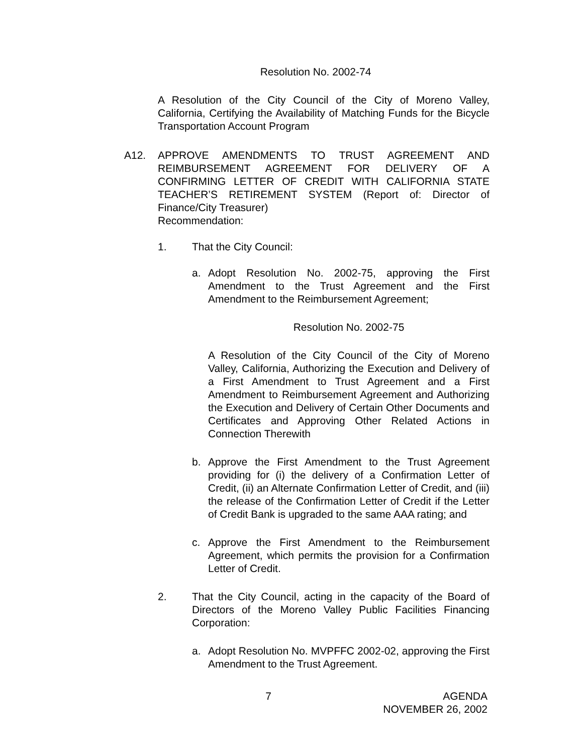Resolution No. 2002-74
A Resolution of the City Council of the City of Moreno Valley, California, Certifying the Availability of Matching Funds for the Bicycle Transportation Account Program
A12. APPROVE AMENDMENTS TO TRUST AGREEMENT AND REIMBURSEMENT AGREEMENT FOR DELIVERY OF A CONFIRMING LETTER OF CREDIT WITH CALIFORNIA STATE TEACHER’S RETIREMENT SYSTEM (Report of: Director of Finance/City Treasurer)
Recommendation:
1. That the City Council:
a. Adopt Resolution No. 2002-75, approving the First Amendment to the Trust Agreement and the First Amendment to the Reimbursement Agreement;
Resolution No. 2002-75
A Resolution of the City Council of the City of Moreno Valley, California, Authorizing the Execution and Delivery of a First Amendment to Trust Agreement and a First Amendment to Reimbursement Agreement and Authorizing the Execution and Delivery of Certain Other Documents and Certificates and Approving Other Related Actions in Connection Therewith
b. Approve the First Amendment to the Trust Agreement providing for (i) the delivery of a Confirmation Letter of Credit, (ii) an Alternate Confirmation Letter of Credit, and (iii) the release of the Confirmation Letter of Credit if the Letter of Credit Bank is upgraded to the same AAA rating; and
c. Approve the First Amendment to the Reimbursement Agreement, which permits the provision for a Confirmation Letter of Credit.
2. That the City Council, acting in the capacity of the Board of Directors of the Moreno Valley Public Facilities Financing Corporation:
a. Adopt Resolution No. MVPFFC 2002-02, approving the First Amendment to the Trust Agreement.
7 AGENDA
NOVEMBER 26, 2002